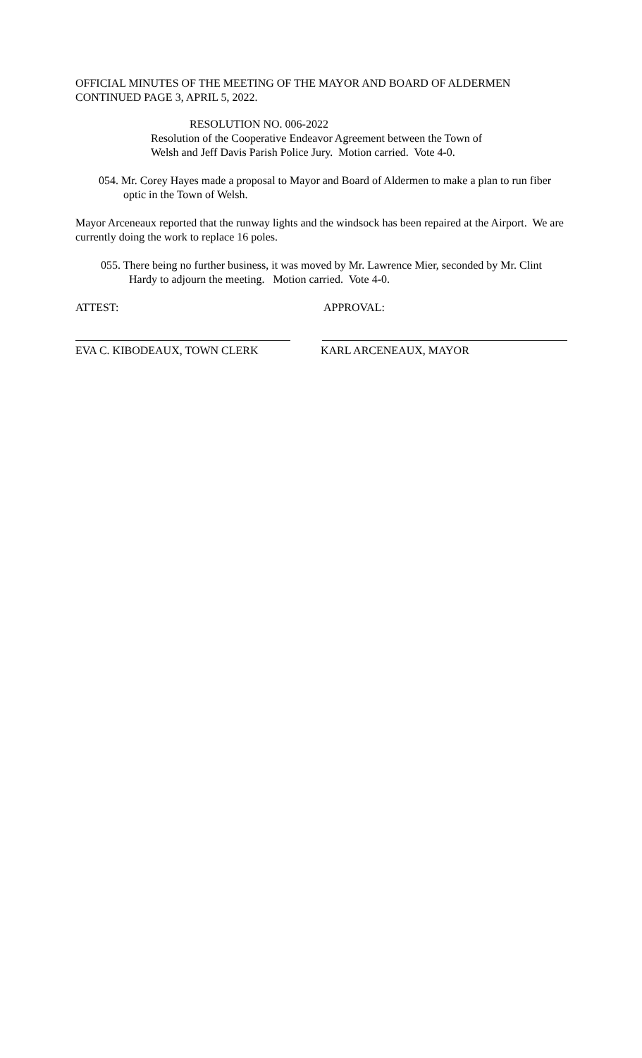OFFICIAL MINUTES OF THE MEETING OF THE MAYOR AND BOARD OF ALDERMEN
CONTINUED PAGE 3, APRIL 5, 2022.
RESOLUTION NO. 006-2022
Resolution of the Cooperative Endeavor Agreement between the Town of
Welsh and Jeff Davis Parish Police Jury. Motion carried. Vote 4-0.
054. Mr. Corey Hayes made a proposal to Mayor and Board of Aldermen to make a plan to run fiber optic in the Town of Welsh.
Mayor Arceneaux reported that the runway lights and the windsock has been repaired at the Airport. We are currently doing the work to replace 16 poles.
055. There being no further business, it was moved by Mr. Lawrence Mier, seconded by Mr. Clint Hardy to adjourn the meeting. Motion carried. Vote 4-0.
ATTEST: APPROVAL:
EVA C. KIBODEAUX, TOWN CLERK KARL ARCENEAUX, MAYOR